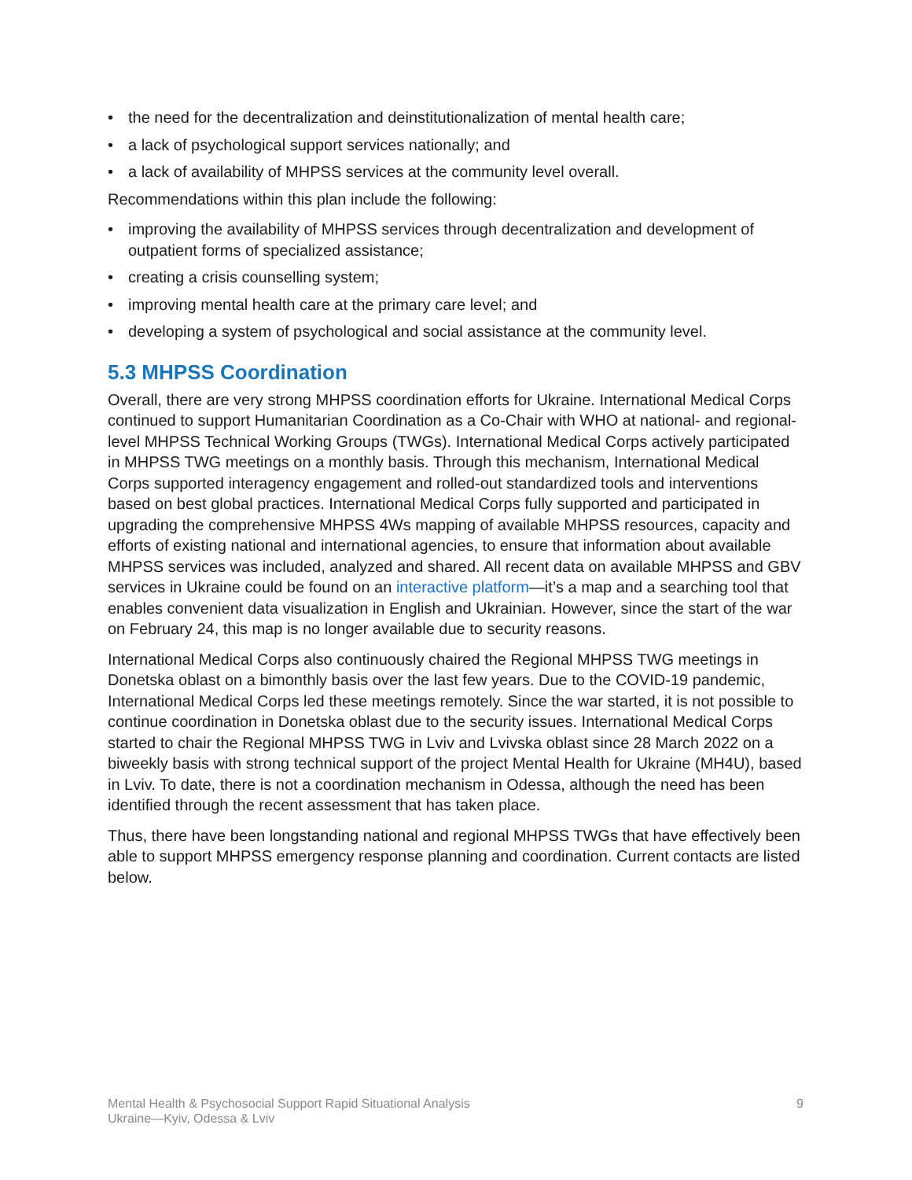• the need for the decentralization and deinstitutionalization of mental health care;
• a lack of psychological support services nationally; and
• a lack of availability of MHPSS services at the community level overall.
Recommendations within this plan include the following:
• improving the availability of MHPSS services through decentralization and development of outpatient forms of specialized assistance;
• creating a crisis counselling system;
• improving mental health care at the primary care level; and
• developing a system of psychological and social assistance at the community level.
5.3 MHPSS Coordination
Overall, there are very strong MHPSS coordination efforts for Ukraine. International Medical Corps continued to support Humanitarian Coordination as a Co-Chair with WHO at national- and regional-level MHPSS Technical Working Groups (TWGs). International Medical Corps actively participated in MHPSS TWG meetings on a monthly basis. Through this mechanism, International Medical Corps supported interagency engagement and rolled-out standardized tools and interventions based on best global practices. International Medical Corps fully supported and participated in upgrading the comprehensive MHPSS 4Ws mapping of available MHPSS resources, capacity and efforts of existing national and international agencies, to ensure that information about available MHPSS services was included, analyzed and shared. All recent data on available MHPSS and GBV services in Ukraine could be found on an interactive platform—it’s a map and a searching tool that enables convenient data visualization in English and Ukrainian. However, since the start of the war on February 24, this map is no longer available due to security reasons.
International Medical Corps also continuously chaired the Regional MHPSS TWG meetings in Donetska oblast on a bimonthly basis over the last few years. Due to the COVID-19 pandemic, International Medical Corps led these meetings remotely. Since the war started, it is not possible to continue coordination in Donetska oblast due to the security issues. International Medical Corps started to chair the Regional MHPSS TWG in Lviv and Lvivska oblast since 28 March 2022 on a biweekly basis with strong technical support of the project Mental Health for Ukraine (MH4U), based in Lviv. To date, there is not a coordination mechanism in Odessa, although the need has been identified through the recent assessment that has taken place.
Thus, there have been longstanding national and regional MHPSS TWGs that have effectively been able to support MHPSS emergency response planning and coordination. Current contacts are listed below.
Mental Health & Psychosocial Support Rapid Situational Analysis
Ukraine—Kyiv, Odessa & Lviv
9